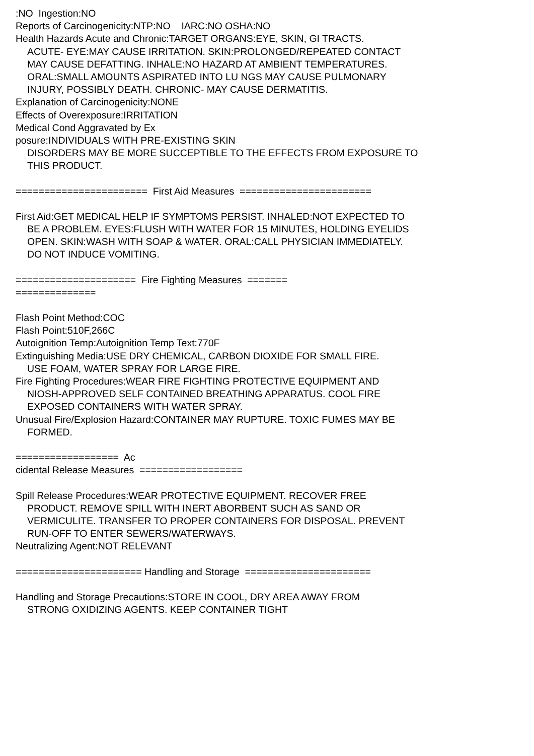:NO Ingestion:NO
Reports of Carcinogenicity:NTP:NO IARC:NO OSHA:NO
Health Hazards Acute and Chronic:TARGET ORGANS:EYE, SKIN, GI TRACTS.
ACUTE- EYE:MAY CAUSE IRRITATION. SKIN:PROLONGED/REPEATED CONTACT
MAY CAUSE DEFATTING. INHALE:NO HAZARD AT AMBIENT TEMPERATURES.
ORAL:SMALL AMOUNTS ASPIRATED INTO LU NGS MAY CAUSE PULMONARY
INJURY, POSSIBLY DEATH. CHRONIC- MAY CAUSE DERMATITIS.
Explanation of Carcinogenicity:NONE
Effects of Overexposure:IRRITATION
Medical Cond Aggravated by Ex
posure:INDIVIDUALS WITH PRE-EXISTING SKIN
DISORDERS MAY BE MORE SUCCEPTIBLE TO THE EFFECTS FROM EXPOSURE TO
THIS PRODUCT.
======================= First Aid Measures =======================
First Aid:GET MEDICAL HELP IF SYMPTOMS PERSIST. INHALED:NOT EXPECTED TO
BE A PROBLEM. EYES:FLUSH WITH WATER FOR 15 MINUTES, HOLDING EYELIDS
OPEN. SKIN:WASH WITH SOAP & WATER. ORAL:CALL PHYSICIAN IMMEDIATELY.
DO NOT INDUCE VOMITING.
===================== Fire Fighting Measures =======
==============
Flash Point Method:COC
Flash Point:510F,266C
Autoignition Temp:Autoignition Temp Text:770F
Extinguishing Media:USE DRY CHEMICAL, CARBON DIOXIDE FOR SMALL FIRE.
USE FOAM, WATER SPRAY FOR LARGE FIRE.
Fire Fighting Procedures:WEAR FIRE FIGHTING PROTECTIVE EQUIPMENT AND
NIOSH-APPROVED SELF CONTAINED BREATHING APPARATUS. COOL FIRE
EXPOSED CONTAINERS WITH WATER SPRAY.
Unusual Fire/Explosion Hazard:CONTAINER MAY RUPTURE. TOXIC FUMES MAY BE
FORMED.
================== Ac
cidental Release Measures ==================
Spill Release Procedures:WEAR PROTECTIVE EQUIPMENT. RECOVER FREE
PRODUCT. REMOVE SPILL WITH INERT ABORBENT SUCH AS SAND OR
VERMICULITE. TRANSFER TO PROPER CONTAINERS FOR DISPOSAL. PREVENT
RUN-OFF TO ENTER SEWERS/WATERWAYS.
Neutralizing Agent:NOT RELEVANT
====================== Handling and Storage ======================
Handling and Storage Precautions:STORE IN COOL, DRY AREA AWAY FROM
STRONG OXIDIZING AGENTS. KEEP CONTAINER TIGHT